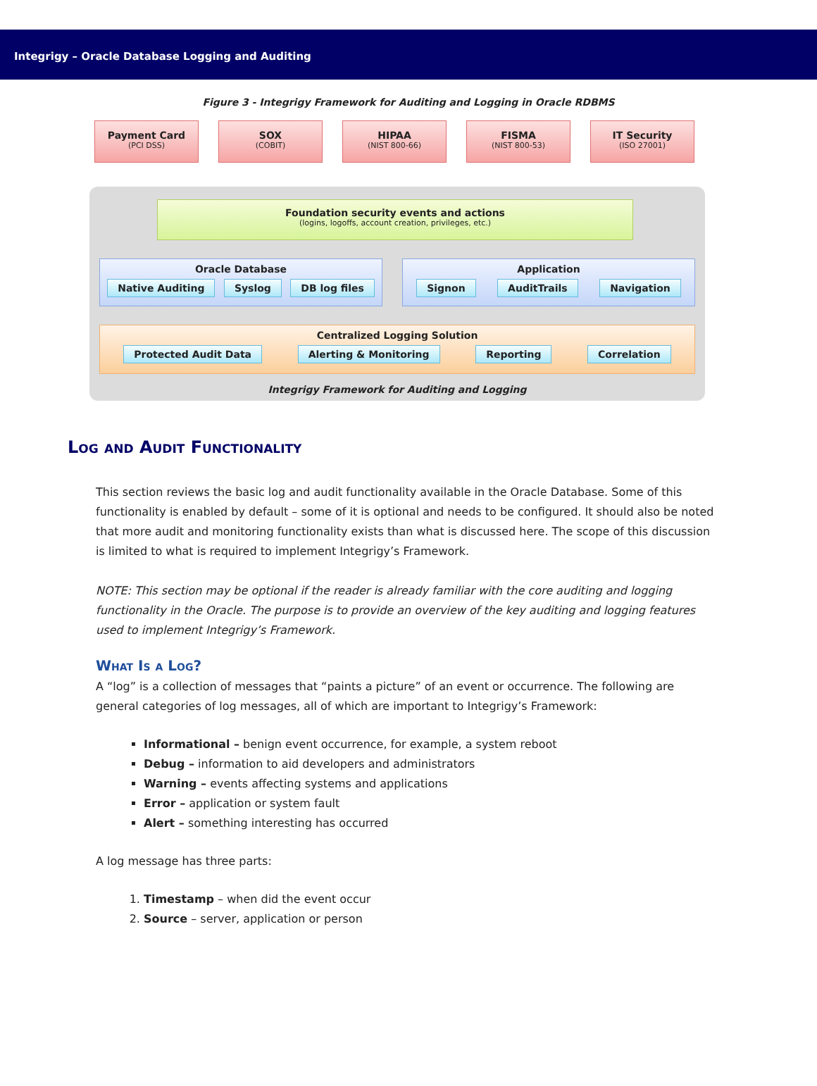Integrigy – Oracle Database Logging and Auditing
Figure 3 - Integrigy Framework for Auditing and Logging in Oracle RDBMS
Payment Card
(PCI DSS)
SOX
(COBIT)
HIPAA
(NIST 800-66)
FISMA
(NIST 800-53)
IT Security
(ISO 27001)
Foundation security events and actions
(logins, logoffs, account creation, privileges, etc.)
Oracle Database
Native Auditing Syslog DB log files
Application
Signon AuditTrails Navigation
Centralized Logging Solution
Protected Audit Data Alerting & Monitoring Reporting Correlation
Integrigy Framework for Auditing and Logging
Log and Audit Functionality
This section reviews the basic log and audit functionality available in the Oracle Database. Some of this functionality is enabled by default – some of it is optional and needs to be configured. It should also be noted that more audit and monitoring functionality exists than what is discussed here. The scope of this discussion is limited to what is required to implement Integrigy’s Framework.
NOTE: This section may be optional if the reader is already familiar with the core auditing and logging functionality in the Oracle. The purpose is to provide an overview of the key auditing and logging features used to implement Integrigy’s Framework.
What Is a Log?
A “log” is a collection of messages that “paints a picture” of an event or occurrence. The following are general categories of log messages, all of which are important to Integrigy’s Framework:
Informational – benign event occurrence, for example, a system reboot
Debug – information to aid developers and administrators
Warning – events affecting systems and applications
Error – application or system fault
Alert – something interesting has occurred
A log message has three parts:
1. Timestamp – when did the event occur
2. Source – server, application or person